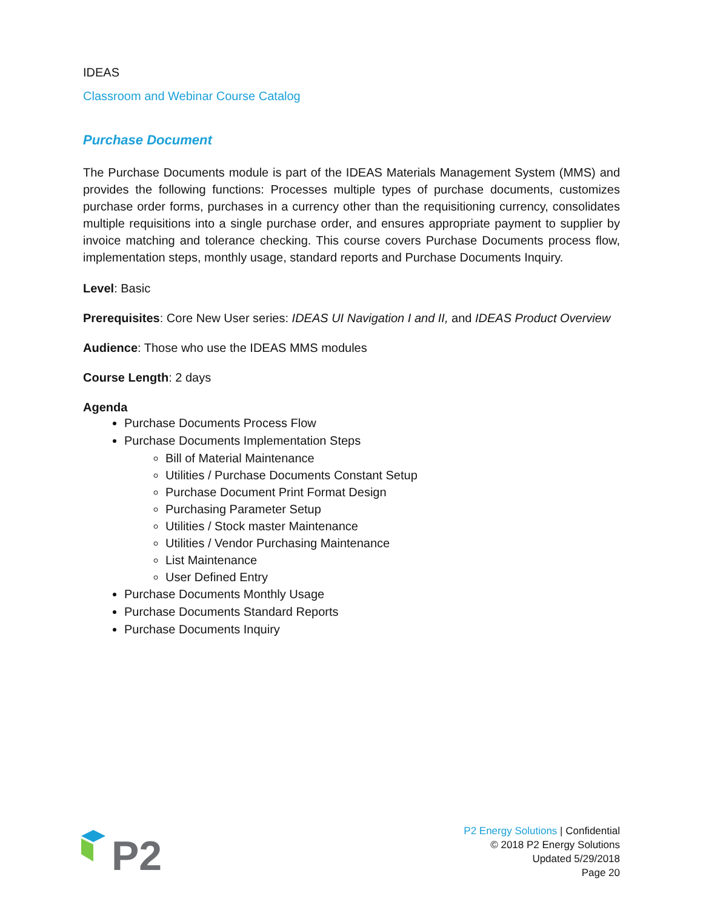IDEAS
Classroom and Webinar Course Catalog
Purchase Document
The Purchase Documents module is part of the IDEAS Materials Management System (MMS) and provides the following functions: Processes multiple types of purchase documents, customizes purchase order forms, purchases in a currency other than the requisitioning currency, consolidates multiple requisitions into a single purchase order, and ensures appropriate payment to supplier by invoice matching and tolerance checking. This course covers Purchase Documents process flow, implementation steps, monthly usage, standard reports and Purchase Documents Inquiry.
Level: Basic
Prerequisites: Core New User series: IDEAS UI Navigation I and II, and IDEAS Product Overview
Audience: Those who use the IDEAS MMS modules
Course Length: 2 days
Agenda
Purchase Documents Process Flow
Purchase Documents Implementation Steps
Bill of Material Maintenance
Utilities / Purchase Documents Constant Setup
Purchase Document Print Format Design
Purchasing Parameter Setup
Utilities / Stock master Maintenance
Utilities / Vendor Purchasing Maintenance
List Maintenance
User Defined Entry
Purchase Documents Monthly Usage
Purchase Documents Standard Reports
Purchase Documents Inquiry
P2
P2 Energy Solutions | Confidential
© 2018 P2 Energy Solutions
Updated 5/29/2018
Page 20